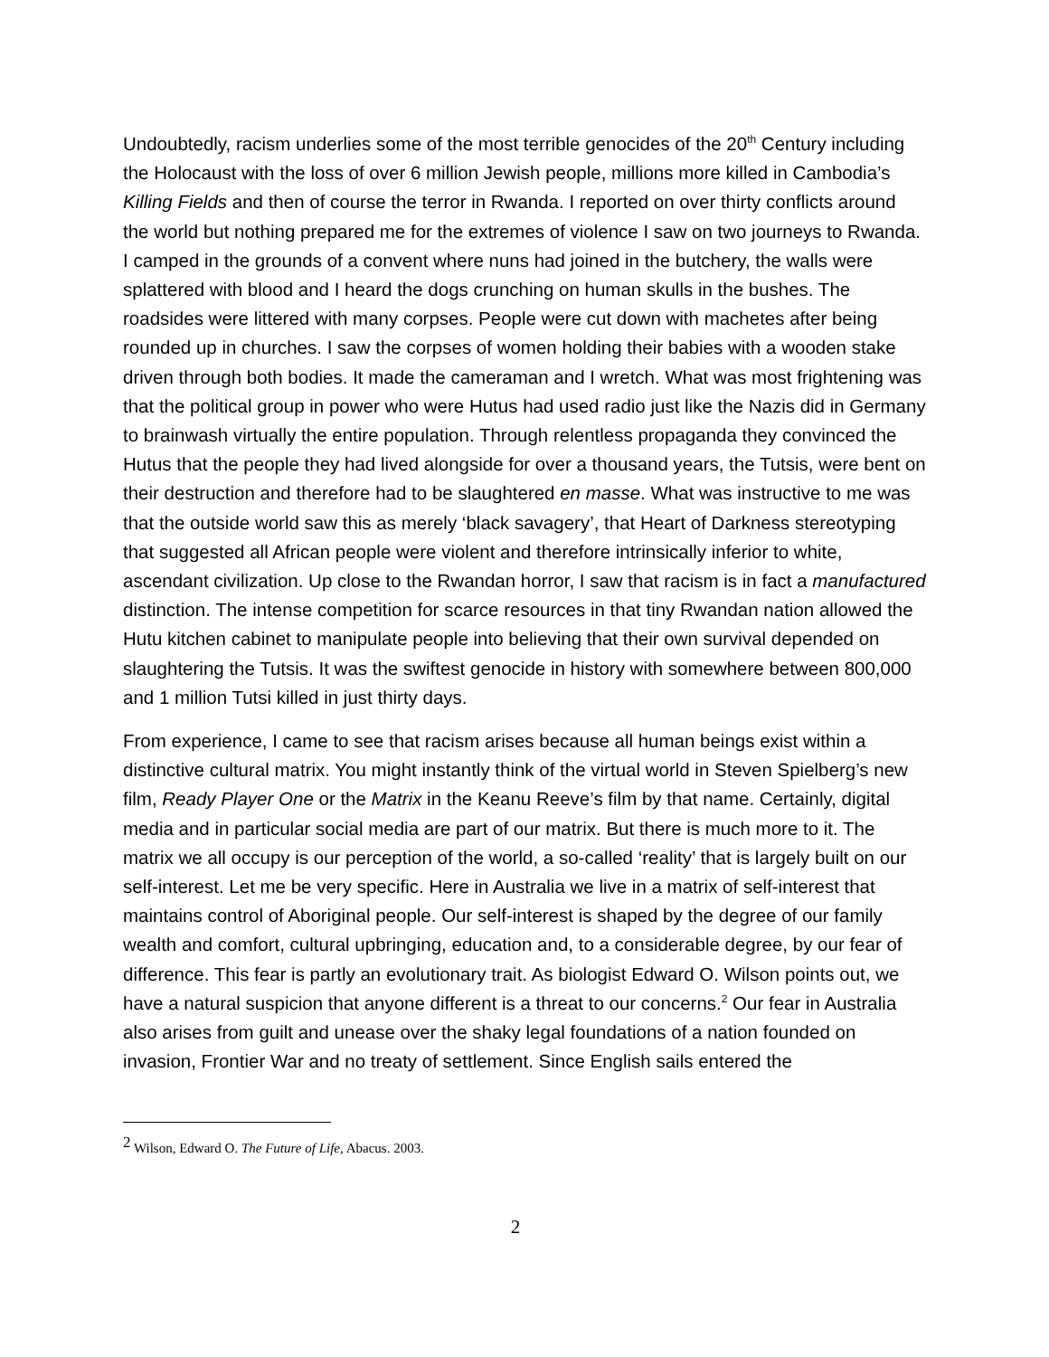Undoubtedly, racism underlies some of the most terrible genocides of the 20<sup>th</sup> Century including the Holocaust with the loss of over 6 million Jewish people, millions more killed in Cambodia’s Killing Fields and then of course the terror in Rwanda. I reported on over thirty conflicts around the world but nothing prepared me for the extremes of violence I saw on two journeys to Rwanda. I camped in the grounds of a convent where nuns had joined in the butchery, the walls were splattered with blood and I heard the dogs crunching on human skulls in the bushes. The roadsides were littered with many corpses. People were cut down with machetes after being rounded up in churches. I saw the corpses of women holding their babies with a wooden stake driven through both bodies. It made the cameraman and I wretch. What was most frightening was that the political group in power who were Hutus had used radio just like the Nazis did in Germany to brainwash virtually the entire population. Through relentless propaganda they convinced the Hutus that the people they had lived alongside for over a thousand years, the Tutsis, were bent on their destruction and therefore had to be slaughtered en masse. What was instructive to me was that the outside world saw this as merely ‘black savagery’, that Heart of Darkness stereotyping that suggested all African people were violent and therefore intrinsically inferior to white, ascendant civilization. Up close to the Rwandan horror, I saw that racism is in fact a manufactured distinction. The intense competition for scarce resources in that tiny Rwandan nation allowed the Hutu kitchen cabinet to manipulate people into believing that their own survival depended on slaughtering the Tutsis. It was the swiftest genocide in history with somewhere between 800,000 and 1 million Tutsi killed in just thirty days.
From experience, I came to see that racism arises because all human beings exist within a distinctive cultural matrix. You might instantly think of the virtual world in Steven Spielberg’s new film, Ready Player One or the Matrix in the Keanu Reeve’s film by that name. Certainly, digital media and in particular social media are part of our matrix. But there is much more to it. The matrix we all occupy is our perception of the world, a so-called ‘reality’ that is largely built on our self-interest. Let me be very specific. Here in Australia we live in a matrix of self-interest that maintains control of Aboriginal people. Our self-interest is shaped by the degree of our family wealth and comfort, cultural upbringing, education and, to a considerable degree, by our fear of difference. This fear is partly an evolutionary trait. As biologist Edward O. Wilson points out, we have a natural suspicion that anyone different is a threat to our concerns.<sup>2</sup> Our fear in Australia also arises from guilt and unease over the shaky legal foundations of a nation founded on invasion, Frontier War and no treaty of settlement. Since English sails entered the
<sup>2</sup> Wilson, Edward O. The Future of Life, Abacus. 2003.
2